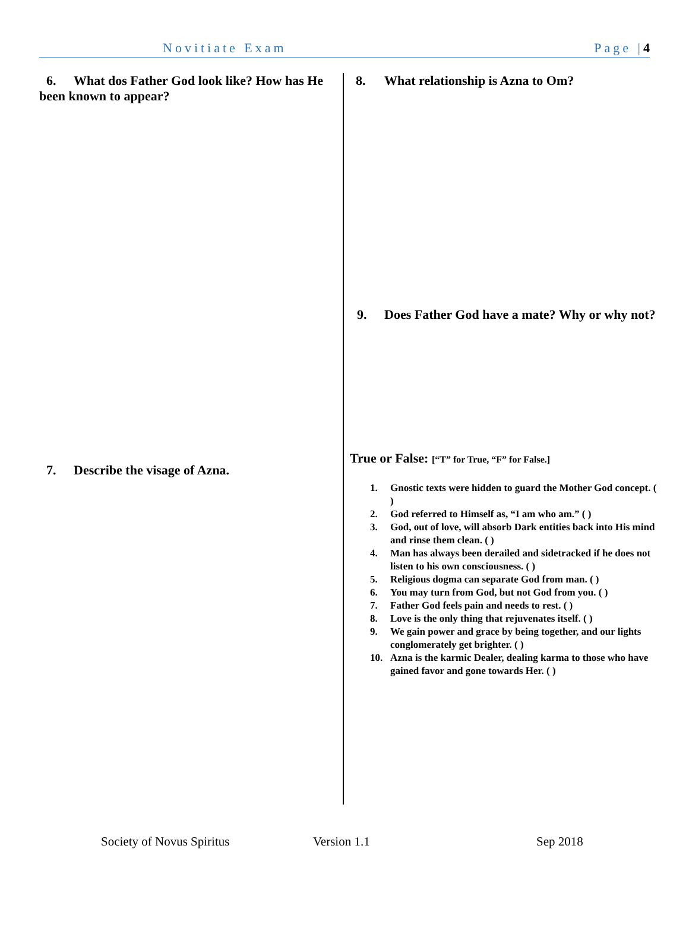Novitiate Exam Page |4
6. What dos Father God look like? How has He been known to appear?
7. Describe the visage of Azna.
8. What relationship is Azna to Om?
9. Does Father God have a mate? Why or why not?
True or False: [“T” for True, “F” for False.]
1. Gnostic texts were hidden to guard the Mother God concept. ( )
2. God referred to Himself as, “I am who am.” ( )
3. God, out of love, will absorb Dark entities back into His mind and rinse them clean. ( )
4. Man has always been derailed and sidetracked if he does not listen to his own consciousness. ( )
5. Religious dogma can separate God from man. ( )
6. You may turn from God, but not God from you. ( )
7. Father God feels pain and needs to rest. ( )
8. Love is the only thing that rejuvenates itself. ( )
9. We gain power and grace by being together, and our lights conglomerately get brighter. ( )
10. Azna is the karmic Dealer, dealing karma to those who have gained favor and gone towards Her. ( )
Society of Novus Spiritus Version 1.1 Sep 2018